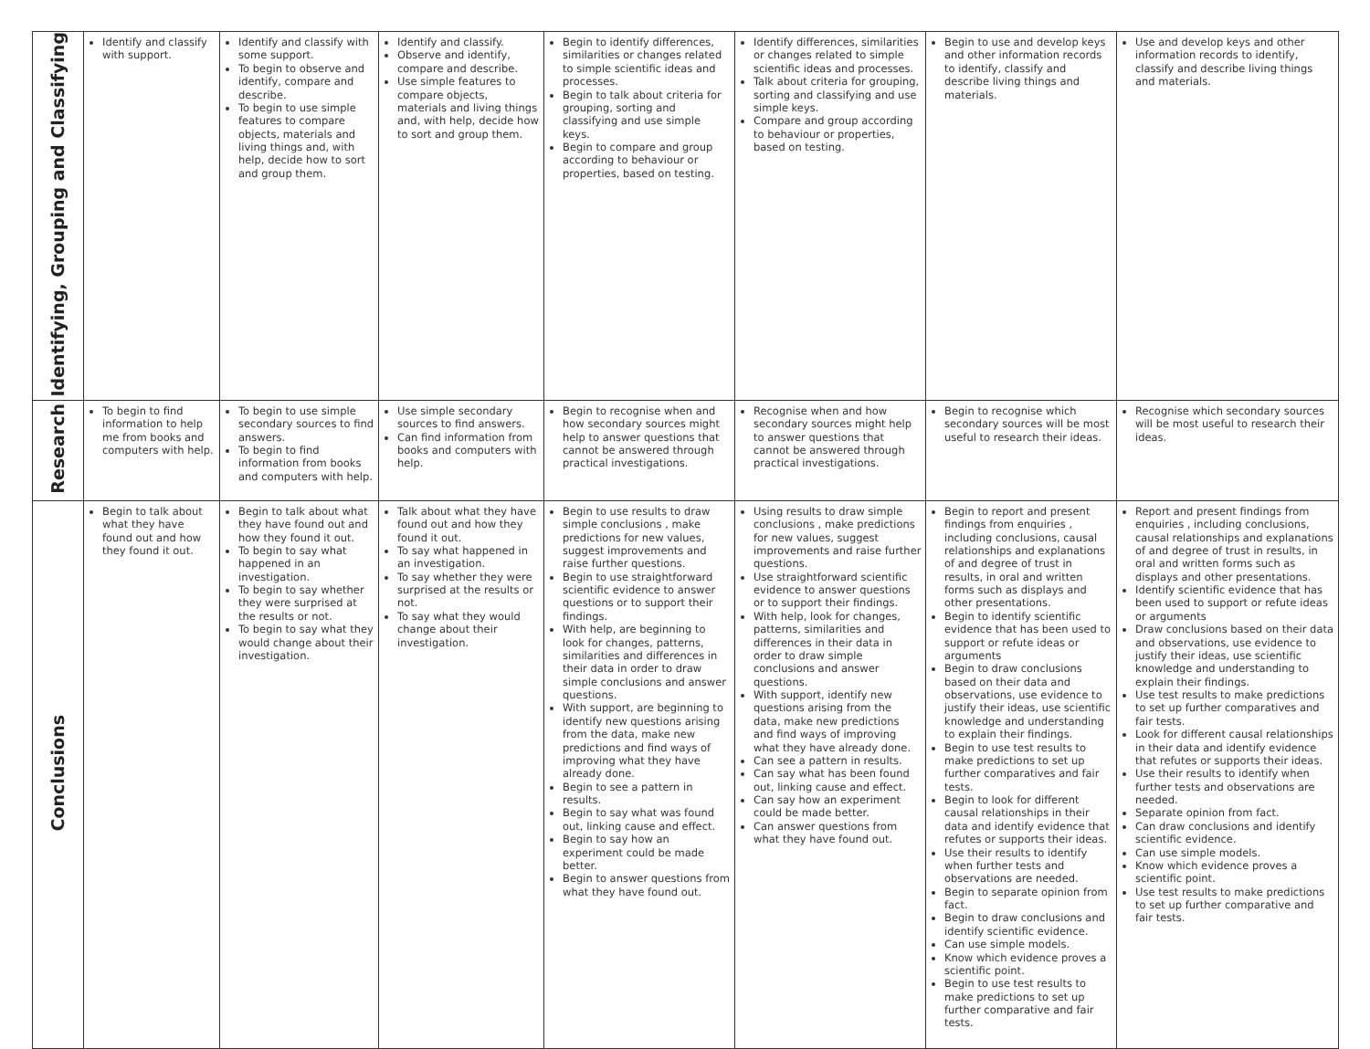| Identifying, Grouping and Classifying | Identify and classify with support. | Identify and classify with some support. To begin to observe and identify, compare and describe. To begin to use simple features to compare objects, materials and living things and, with help, decide how to sort and group them. | Identify and classify. Observe and identify, compare and describe. Use simple features to compare objects, materials and living things and, with help, decide how to sort and group them. | Begin to identify differences, similarities or changes related to simple scientific ideas and processes. Begin to talk about criteria for grouping, sorting and classifying and use simple keys. Begin to compare and group according to behaviour or properties, based on testing. | Identify differences, similarities or changes related to simple scientific ideas and processes. Talk about criteria for grouping, sorting and classifying and use simple keys. Compare and group according to behaviour or properties, based on testing. | Begin to use and develop keys and other information records to identify, classify and describe living things and materials. | Use and develop keys and other information records to identify, classify and describe living things and materials. |
| Research | To begin to find information to help me from books and computers with help. | To begin to use simple secondary sources to find answers. To begin to find information from books and computers with help. | Use simple secondary sources to find answers. Can find information from books and computers with help. | Begin to recognise when and how secondary sources might help to answer questions that cannot be answered through practical investigations. | Recognise when and how secondary sources might help to answer questions that cannot be answered through practical investigations. | Begin to recognise which secondary sources will be most useful to research their ideas. | Recognise which secondary sources will be most useful to research their ideas. |
| Conclusions | Begin to talk about what they have found out and how they found it out. | Begin to talk about what they have found out and how they found it out. To begin to say what happened in an investigation. To begin to say whether they were surprised at the results or not. To begin to say what they would change about their investigation. | Talk about what they have found out and how they found it out. To say what happened in an investigation. To say whether they were surprised at the results or not. To say what they would change about their investigation. | Begin to use results to draw simple conclusions , make predictions for new values, suggest improvements and raise further questions. Begin to use straightforward scientific evidence to answer questions or to support their findings. With help, are beginning to look for changes, patterns, similarities and differences in their data in order to draw simple conclusions and answer questions. With support, are beginning to identify new questions arising from the data, make new predictions and find ways of improving what they have already done. Begin to see a pattern in results. Begin to say what was found out, linking cause and effect. Begin to say how an experiment could be made better. Begin to answer questions from what they have found out. | Using results to draw simple conclusions , make predictions for new values, suggest improvements and raise further questions. Use straightforward scientific evidence to answer questions or to support their findings. With help, look for changes, patterns, similarities and differences in their data in order to draw simple conclusions and answer questions. With support, identify new questions arising from the data, make new predictions and find ways of improving what they have already done. Can see a pattern in results. Can say what has been found out, linking cause and effect. Can say how an experiment could be made better. Can answer questions from what they have found out. | Begin to report and present findings from enquiries , including conclusions, causal relationships and explanations of and degree of trust in results, in oral and written forms such as displays and other presentations. Begin to identify scientific evidence that has been used to support or refute ideas or arguments Begin to draw conclusions based on their data and observations, use evidence to justify their ideas, use scientific knowledge and understanding to explain their findings. Begin to use test results to make predictions to set up further comparatives and fair tests. Begin to look for different causal relationships in their data and identify evidence that refutes or supports their ideas. Use their results to identify when further tests and observations are needed. Begin to separate opinion from fact. Begin to draw conclusions and identify scientific evidence. Can use simple models. Know which evidence proves a scientific point. Begin to use test results to make predictions to set up further comparative and fair tests. | Report and present findings from enquiries , including conclusions, causal relationships and explanations of and degree of trust in results, in oral and written forms such as displays and other presentations. Identify scientific evidence that has been used to support or refute ideas or arguments Draw conclusions based on their data and observations, use evidence to justify their ideas, use scientific knowledge and understanding to explain their findings. Use test results to make predictions to set up further comparatives and fair tests. Look for different causal relationships in their data and identify evidence that refutes or supports their ideas. Use their results to identify when further tests and observations are needed. Separate opinion from fact. Can draw conclusions and identify scientific evidence. Can use simple models. Know which evidence proves a scientific point. Use test results to make predictions to set up further comparative and fair tests. |